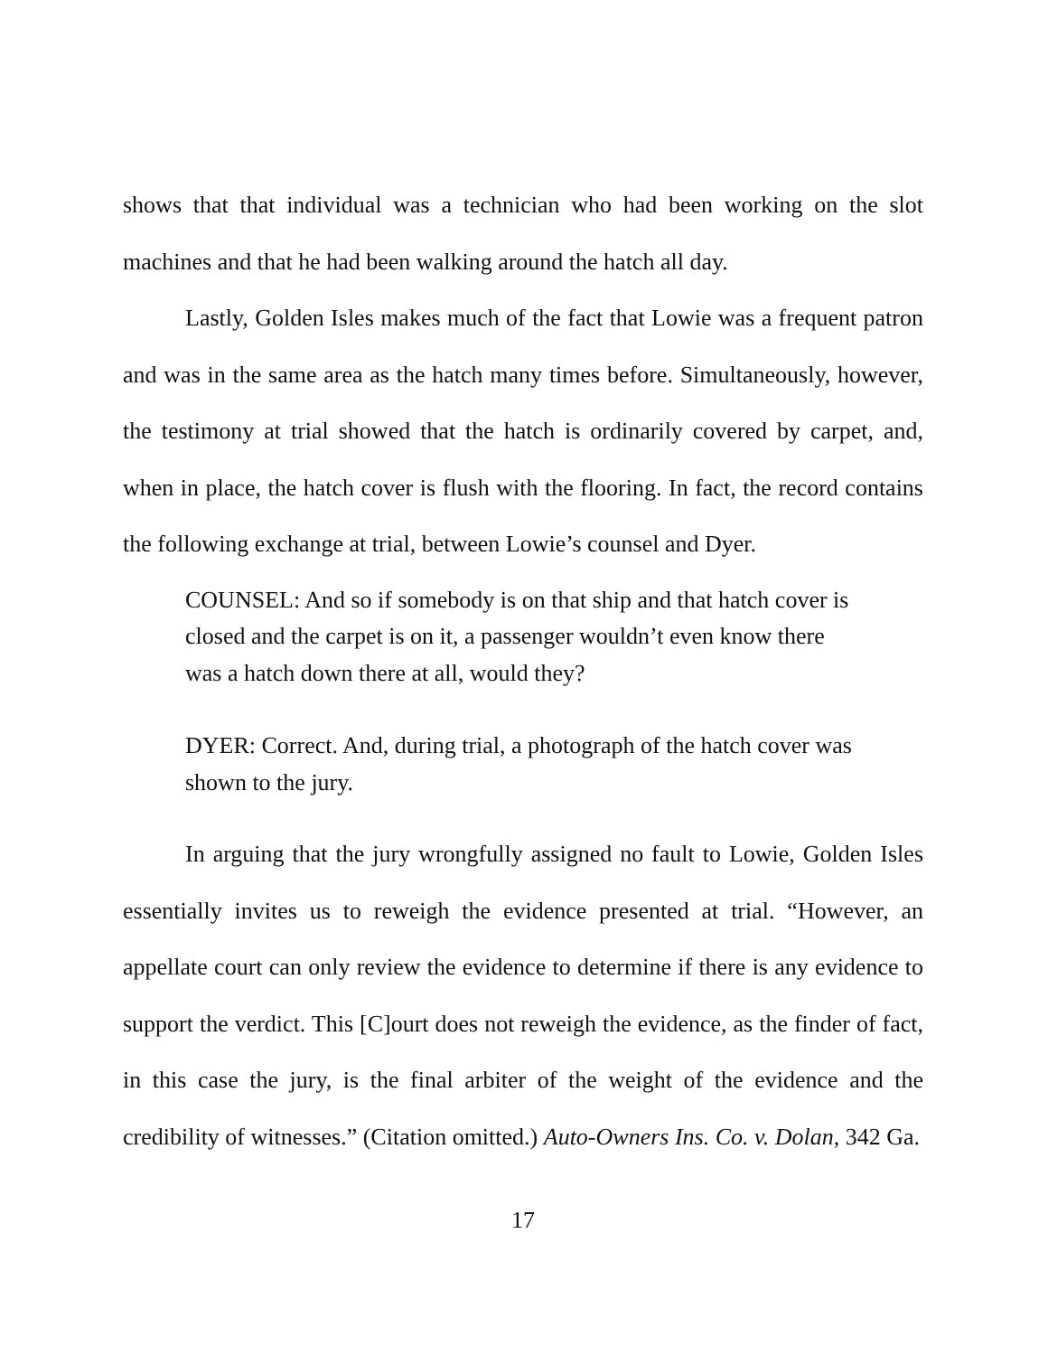shows that that individual was a technician who had been working on the slot machines and that he had been walking around the hatch all day.
Lastly, Golden Isles makes much of the fact that Lowie was a frequent patron and was in the same area as the hatch many times before. Simultaneously, however, the testimony at trial showed that the hatch is ordinarily covered by carpet, and, when in place, the hatch cover is flush with the flooring. In fact, the record contains the following exchange at trial, between Lowie’s counsel and Dyer.
COUNSEL: And so if somebody is on that ship and that hatch cover is closed and the carpet is on it, a passenger wouldn’t even know there was a hatch down there at all, would they?
DYER: Correct. And, during trial, a photograph of the hatch cover was shown to the jury.
In arguing that the jury wrongfully assigned no fault to Lowie, Golden Isles essentially invites us to reweigh the evidence presented at trial. “However, an appellate court can only review the evidence to determine if there is any evidence to support the verdict. This [C]ourt does not reweigh the evidence, as the finder of fact, in this case the jury, is the final arbiter of the weight of the evidence and the credibility of witnesses.” (Citation omitted.) Auto-Owners Ins. Co. v. Dolan, 342 Ga.
17